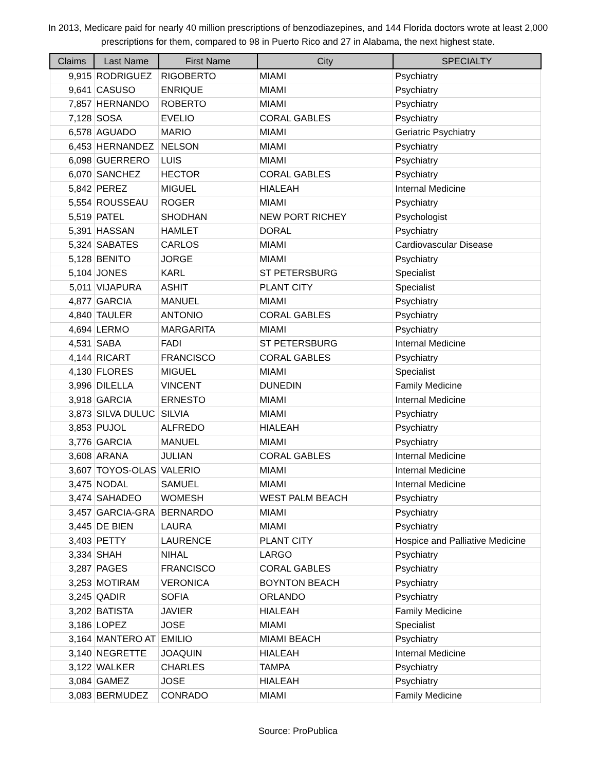In 2013, Medicare paid for nearly 40 million prescriptions of benzodiazepines, and 144 Florida doctors wrote at least 2,000 prescriptions for them, compared to 98 in Puerto Rico and 27 in Alabama, the next highest state.
| Claims | Last Name | First Name | City | SPECIALTY |
| --- | --- | --- | --- | --- |
| 9,915 | RODRIGUEZ | RIGOBERTO | MIAMI | Psychiatry |
| 9,641 | CASUSO | ENRIQUE | MIAMI | Psychiatry |
| 7,857 | HERNANDO | ROBERTO | MIAMI | Psychiatry |
| 7,128 | SOSA | EVELIO | CORAL GABLES | Psychiatry |
| 6,578 | AGUADO | MARIO | MIAMI | Geriatric Psychiatry |
| 6,453 | HERNANDEZ | NELSON | MIAMI | Psychiatry |
| 6,098 | GUERRERO | LUIS | MIAMI | Psychiatry |
| 6,070 | SANCHEZ | HECTOR | CORAL GABLES | Psychiatry |
| 5,842 | PEREZ | MIGUEL | HIALEAH | Internal Medicine |
| 5,554 | ROUSSEAU | ROGER | MIAMI | Psychiatry |
| 5,519 | PATEL | SHODHAN | NEW PORT RICHEY | Psychologist |
| 5,391 | HASSAN | HAMLET | DORAL | Psychiatry |
| 5,324 | SABATES | CARLOS | MIAMI | Cardiovascular Disease |
| 5,128 | BENITO | JORGE | MIAMI | Psychiatry |
| 5,104 | JONES | KARL | ST PETERSBURG | Specialist |
| 5,011 | VIJAPURA | ASHIT | PLANT CITY | Specialist |
| 4,877 | GARCIA | MANUEL | MIAMI | Psychiatry |
| 4,840 | TAULER | ANTONIO | CORAL GABLES | Psychiatry |
| 4,694 | LERMO | MARGARITA | MIAMI | Psychiatry |
| 4,531 | SABA | FADI | ST PETERSBURG | Internal Medicine |
| 4,144 | RICART | FRANCISCO | CORAL GABLES | Psychiatry |
| 4,130 | FLORES | MIGUEL | MIAMI | Specialist |
| 3,996 | DILELLA | VINCENT | DUNEDIN | Family Medicine |
| 3,918 | GARCIA | ERNESTO | MIAMI | Internal Medicine |
| 3,873 | SILVA DULUC | SILVIA | MIAMI | Psychiatry |
| 3,853 | PUJOL | ALFREDO | HIALEAH | Psychiatry |
| 3,776 | GARCIA | MANUEL | MIAMI | Psychiatry |
| 3,608 | ARANA | JULIAN | CORAL GABLES | Internal Medicine |
| 3,607 | TOYOS-OLAS | VALERIO | MIAMI | Internal Medicine |
| 3,475 | NODAL | SAMUEL | MIAMI | Internal Medicine |
| 3,474 | SAHADEO | WOMESH | WEST PALM BEACH | Psychiatry |
| 3,457 | GARCIA-GRA | BERNARDO | MIAMI | Psychiatry |
| 3,445 | DE BIEN | LAURA | MIAMI | Psychiatry |
| 3,403 | PETTY | LAURENCE | PLANT CITY | Hospice and Palliative Medicine |
| 3,334 | SHAH | NIHAL | LARGO | Psychiatry |
| 3,287 | PAGES | FRANCISCO | CORAL GABLES | Psychiatry |
| 3,253 | MOTIRAM | VERONICA | BOYNTON BEACH | Psychiatry |
| 3,245 | QADIR | SOFIA | ORLANDO | Psychiatry |
| 3,202 | BATISTA | JAVIER | HIALEAH | Family Medicine |
| 3,186 | LOPEZ | JOSE | MIAMI | Specialist |
| 3,164 | MANTERO AT | EMILIO | MIAMI BEACH | Psychiatry |
| 3,140 | NEGRETTE | JOAQUIN | HIALEAH | Internal Medicine |
| 3,122 | WALKER | CHARLES | TAMPA | Psychiatry |
| 3,084 | GAMEZ | JOSE | HIALEAH | Psychiatry |
| 3,083 | BERMUDEZ | CONRADO | MIAMI | Family Medicine |
Source: ProPublica